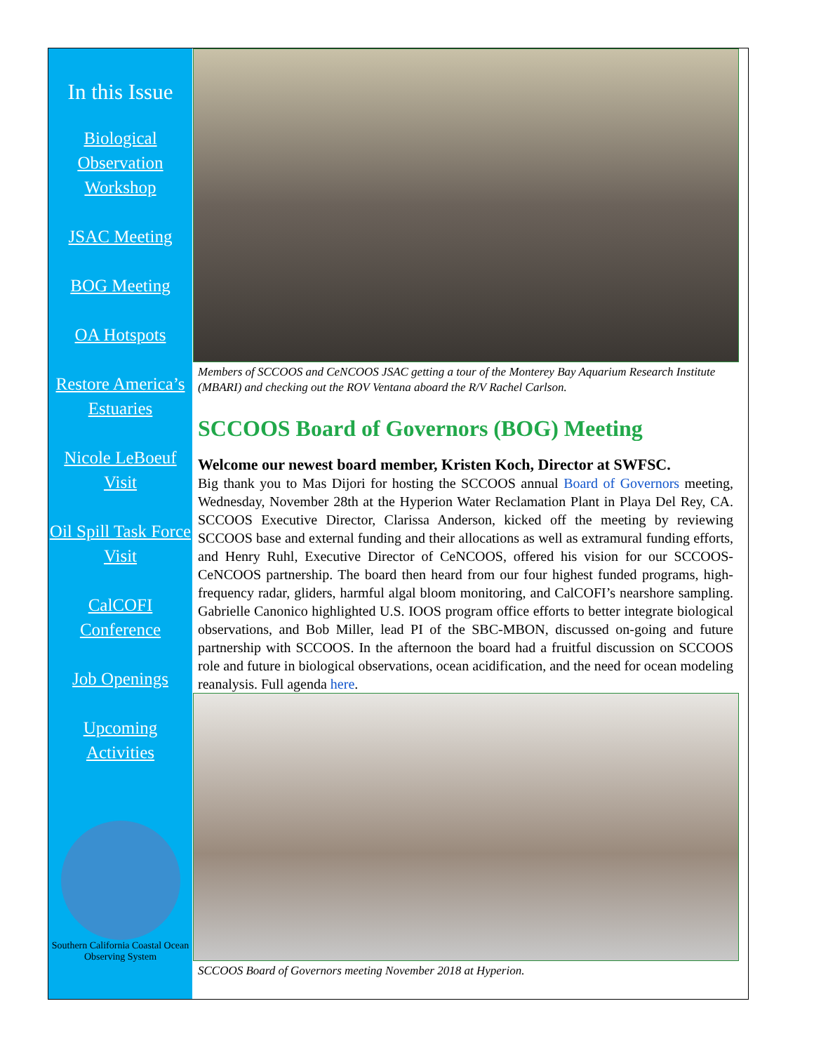In this Issue
Biological Observation Workshop
JSAC Meeting
BOG Meeting
OA Hotspots
Restore America’s Estuaries
Nicole LeBoeuf Visit
Oil Spill Task Force Visit
CalCOFI Conference
Job Openings
Upcoming Activities
Southern California Coastal Ocean Observing System
Members of SCCOOS and CeNCOOS JSAC getting a tour of the Monterey Bay Aquarium Research Institute (MBARI) and checking out the ROV Ventana aboard the R/V Rachel Carlson.
SCCOOS Board of Governors (BOG) Meeting
Welcome our newest board member, Kristen Koch, Director at SWFSC.
Big thank you to Mas Dijori for hosting the SCCOOS annual Board of Governors meeting, Wednesday, November 28th at the Hyperion Water Reclamation Plant in Playa Del Rey, CA. SCCOOS Executive Director, Clarissa Anderson, kicked off the meeting by reviewing SCCOOS base and external funding and their allocations as well as extramural funding efforts, and Henry Ruhl, Executive Director of CeNCOOS, offered his vision for our SCCOOS-CeNCOOS partnership. The board then heard from our four highest funded programs, high-frequency radar, gliders, harmful algal bloom monitoring, and CalCOFI’s nearshore sampling. Gabrielle Canonico highlighted U.S. IOOS program office efforts to better integrate biological observations, and Bob Miller, lead PI of the SBC-MBON, discussed on-going and future partnership with SCCOOS. In the afternoon the board had a fruitful discussion on SCCOOS role and future in biological observations, ocean acidification, and the need for ocean modeling reanalysis. Full agenda here.
SCCOOS Board of Governors meeting November 2018 at Hyperion.